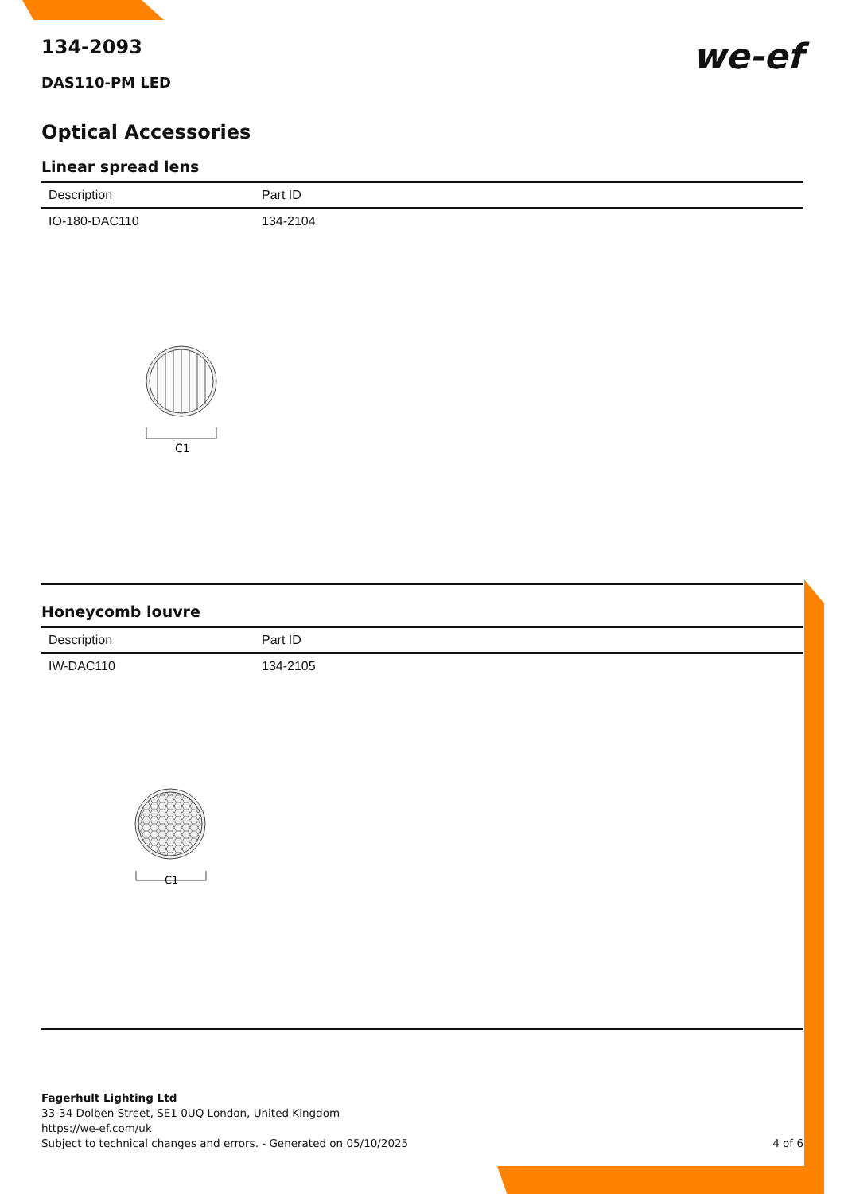we-ef
134-2093
DAS110-PM LED
Optical Accessories
Linear spread lens
| Description | Part ID |
| --- | --- |
| IO-180-DAC110 | 134-2104 |
C1
Honeycomb louvre
| Description | Part ID |
| --- | --- |
| IW-DAC110 | 134-2105 |
C1
Fagerhult Lighting Ltd
33-34 Dolben Street, SE1 0UQ London, United Kingdom
https://we-ef.com/uk
Subject to technical changes and errors. - Generated on 05/10/2025
4 of 6